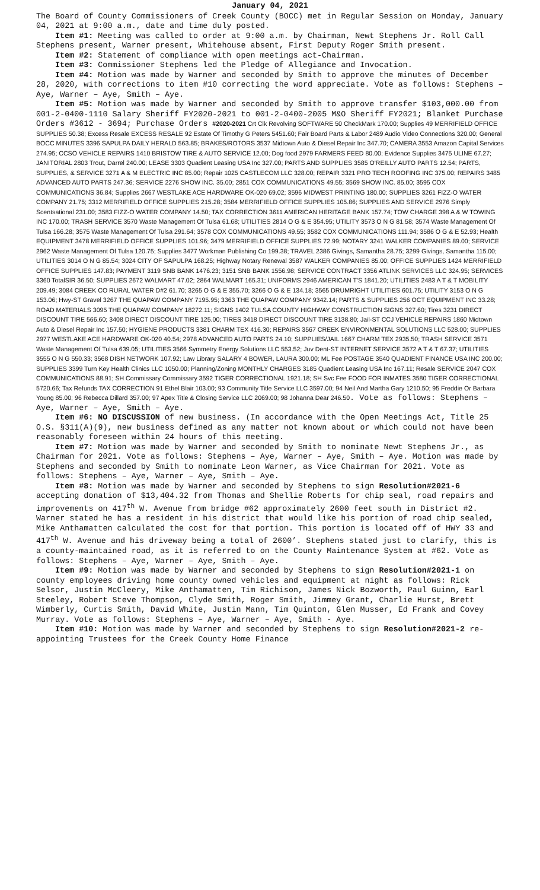January 04, 2021
The Board of County Commissioners of Creek County (BOCC) met in Regular Session on Monday, January 04, 2021 at 9:00 a.m., date and time duly posted.
Item #1: Meeting was called to order at 9:00 a.m. by Chairman, Newt Stephens Jr. Roll Call Stephens present, Warner present, Whitehouse absent, First Deputy Roger Smith present.
Item #2: Statement of compliance with open meetings act-Chairman.
Item #3: Commissioner Stephens led the Pledge of Allegiance and Invocation.
Item #4: Motion was made by Warner and seconded by Smith to approve the minutes of December 28, 2020, with corrections to item #10 correcting the word appreciate. Vote as follows: Stephens – Aye, Warner – Aye, Smith – Aye.
Item #5: Motion was made by Warner and seconded by Smith to approve transfer $103,000.00 from 001-2-0400-1110 Salary Sheriff FY2020-2021 to 001-2-0400-2005 M&O Sheriff FY2021; Blanket Purchase Orders #3612 - 3694; Purchase Orders #2020-2021 Crt Clk Revolving SOFTWARE 50 CheckMark 170.00; Supplies 49 MERRIFIELD OFFICE SUPPLIES 50.38; Excess Resale EXCESS RESALE 92 Estate Of Timothy G Peters 5451.60; Fair Board Parts & Labor 2489 Audio Video Connections 320.00; General BOCC MINUTES 3396 SAPULPA DAILY HERALD 563.85; BRAKES/ROTORS 3537 Midtown Auto & Diesel Repair Inc 347.70; CAMERA 3553 Amazon Capital Services 274.95; CCSO VEHICLE REPAIRS 1410 BRISTOW TIRE & AUTO SERVICE 12.00; Dog food 2979 FARMERS FEED 80.00; Evidence Supplies 3475 ULINE 67.27; JANITORIAL 2803 Trout, Darrel 240.00; LEASE 3303 Quadient Leasing USA Inc 327.00; PARTS AND SUPPLIES 3585 O'REILLY AUTO PARTS 12.54; PARTS, SUPPLIES, & SERVICE 3271 A & M ELECTRIC INC 85.00; Repair 1025 CASTLECOM LLC 328.00; REPAIR 3321 PRO TECH ROOFING INC 375.00; REPAIRS 3485 ADVANCED AUTO PARTS 247.36; SERVICE 2276 SHOW INC. 35.00; 2851 COX COMMUNICATIONS 49.55; 3569 SHOW INC. 85.00; 3595 COX COMMUNICATIONS 36.84; Supplies 2667 WESTLAKE ACE HARDWARE OK-020 69.02; 3596 MIDWEST PRINTING 180.00; SUPPLIES 3261 FIZZ-O WATER COMPANY 21.75; 3312 MERRIFIELD OFFICE SUPPLIES 215.28; 3584 MERRIFIELD OFFICE SUPPLIES 105.86; SUPPLIES AND SERVICE 2976 Simply Scentsational 231.00; 3583 FIZZ-O WATER COMPANY 14.50; TAX CORRECTION 3611 AMERICAN HERITAGE BANK 157.74; TOW CHARGE 398 A & W TOWING INC 170.00; TRASH SERVICE 3570 Waste Management Of Tulsa 61.68; UTILITIES 2814 O G & E 354.95; UTILITY 3573 O N G 81.58; 3574 Waste Management Of Tulsa 166.28; 3575 Waste Management Of Tulsa 291.64; 3578 COX COMMUNICATIONS 49.55; 3582 COX COMMUNICATIONS 111.94; 3586 O G & E 52.93; Health EQUIPMENT 3478 MERRIFIELD OFFICE SUPPLIES 101.96; 3479 MERRIFIELD OFFICE SUPPLIES 72.99; NOTARY 3241 WALKER COMPANIES 89.00; SERVICE 2962 Waste Management Of Tulsa 120.75; Supplies 3477 Workman Publishing Co 199.38; TRAVEL 2386 Givings, Samantha 28.75; 3299 Givings, Samantha 115.00; UTILITIES 3014 O N G 85.54; 3024 CITY OF SAPULPA 168.25; Highway Notary Renewal 3587 WALKER COMPANIES 85.00; OFFICE SUPPLIES 1424 MERRIFIELD OFFICE SUPPLIES 147.83; PAYMENT 3119 SNB BANK 1476.23; 3151 SNB BANK 1556.98; SERVICE CONTRACT 3356 ATLINK SERVICES LLC 324.95; SERVICES 3360 TotalSIR 36.50; SUPPLIES 2672 WALMART 47.02; 2864 WALMART 165.31; UNIFORMS 2946 AMERICAN T'S 1841.20; UTILITIES 2483 A T & T MOBILITY 209.49; 3084 CREEK CO RURAL WATER D#2 61.70; 3265 O G & E 355.70; 3266 O G & E 134.18; 3565 DRUMRIGHT UTILITIES 601.75; UTILITY 3153 O N G 153.06; Hwy-ST Gravel 3267 THE QUAPAW COMPANY 7195.95; 3363 THE QUAPAW COMPANY 9342.14; PARTS & SUPPLIES 256 OCT EQUIPMENT INC 33.28; ROAD MATERIALS 3095 THE QUAPAW COMPANY 18272.11; SIGNS 1402 TULSA COUNTY HIGHWAY CONSTRUCTION SIGNS 327.60; Tires 3231 DIRECT DISCOUNT TIRE 566.60; 3408 DIRECT DISCOUNT TIRE 125.00; TIRES 3418 DIRECT DISCOUNT TIRE 3138.80; Jail-ST CCJ VEHICLE REPAIRS 1860 Midtown Auto & Diesel Repair Inc 157.50; HYGIENE PRODUCTS 3381 CHARM TEX 416.30; REPAIRS 3567 CREEK ENVIRONMENTAL SOLUTIONS LLC 528.00; SUPPLIES 2977 WESTLAKE ACE HARDWARE OK-020 40.54; 2978 ADVANCED AUTO PARTS 24.10; SUPPLIES/JAIL 1667 CHARM TEX 2935.50; TRASH SERVICE 3571 Waste Management Of Tulsa 639.05; UTILITIES 3566 Symmetry Energy Solutions LLC 553.52; Juv Dent-ST INTERNET SERVICE 3572 A T & T 67.37; UTILITIES 3555 O N G 550.33; 3568 DISH NETWORK 107.92; Law Library SALARY 4 BOWER, LAURA 300.00; ML Fee POSTAGE 3540 QUADIENT FINANCE USA INC 200.00; SUPPLIES 3399 Turn Key Health Clinics LLC 1050.00; Planning/Zoning MONTHLY CHARGES 3185 Quadient Leasing USA Inc 167.11; Resale SERVICE 2047 COX COMMUNICATIONS 88.91; SH Commissary Commissary 3592 TIGER CORRECTIONAL 1921.18; SH Svc Fee FOOD FOR INMATES 3580 TIGER CORRECTIONAL 5720.66; Tax Refunds TAX CORRECTION 91 Ethel Blair 103.00; 93 Community Title Service LLC 3597.00; 94 Neil And Martha Gary 1210.50; 95 Freddie Or Barbara Young 85.00; 96 Rebecca Dillard 357.00; 97 Apex Title & Closing Service LLC 2069.00; 98 Johanna Dear 246.50. Vote as follows: Stephens – Aye, Warner – Aye, Smith – Aye.
Item #6: NO DISCUSSION of new business. (In accordance with the Open Meetings Act, Title 25 O.S. §311(A)(9), new business defined as any matter not known about or which could not have been reasonably foreseen within 24 hours of this meeting.
Item #7: Motion was made by Warner and seconded by Smith to nominate Newt Stephens Jr., as Chairman for 2021. Vote as follows: Stephens – Aye, Warner – Aye, Smith – Aye. Motion was made by Stephens and seconded by Smith to nominate Leon Warner, as Vice Chairman for 2021. Vote as follows: Stephens – Aye, Warner – Aye, Smith – Aye.
Item #8: Motion was made by Warner and seconded by Stephens to sign Resolution#2021-6 accepting donation of $13,404.32 from Thomas and Shellie Roberts for chip seal, road repairs and improvements on 417<sup>th</sup> W. Avenue from bridge #62 approximately 2600 feet south in District #2. Warner stated he has a resident in his district that would like his portion of road chip sealed, Mike Anthamatten calculated the cost for that portion. This portion is located off of HWY 33 and 417<sup>th</sup> W. Avenue and his driveway being a total of 2600’. Stephens stated just to clarify, this is a county-maintained road, as it is referred to on the County Maintenance System at #62. Vote as follows: Stephens – Aye, Warner – Aye, Smith – Aye.
Item #9: Motion was made by Warner and seconded by Stephens to sign Resolution#2021-1 on county employees driving home county owned vehicles and equipment at night as follows: Rick Selsor, Justin McCleery, Mike Anthamatten, Tim Richison, James Nick Bozworth, Paul Guinn, Earl Steeley, Robert Steve Thompson, Clyde Smith, Roger Smith, Jimmey Grant, Charlie Hurst, Brett Wimberly, Curtis Smith, David White, Justin Mann, Tim Quinton, Glen Musser, Ed Frank and Covey Murray. Vote as follows: Stephens – Aye, Warner – Aye, Smith - Aye.
Item #10: Motion was made by Warner and seconded by Stephens to sign Resolution#2021-2 re-appointing Trustees for the Creek County Home Finance